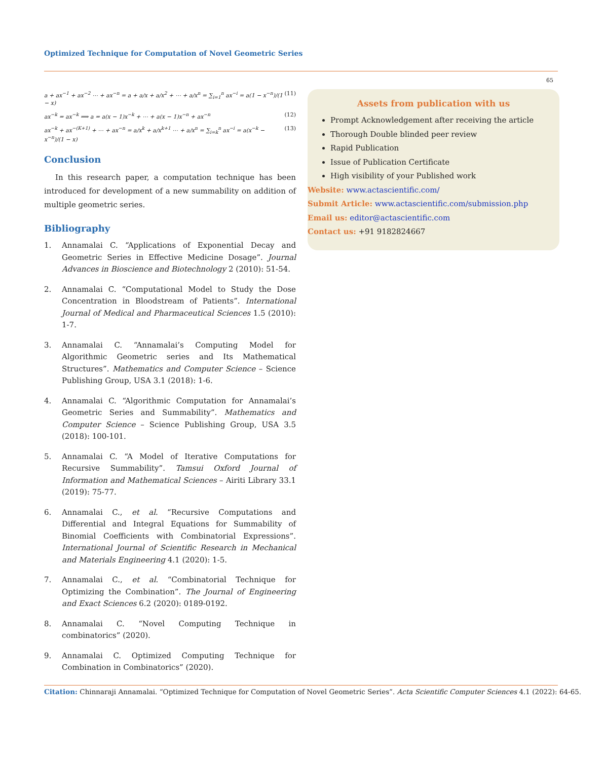Optimized Technique for Computation of Novel Geometric Series
65
a + ax<sup>−1</sup> + ax<sup>−2</sup> ⋯ + ax<sup>−n</sup> = a + a/x + a/x<sup>2</sup> + ⋯ + a/x<sup>n</sup> = ∑<sub>i=1</sub><sup>n</sup> ax<sup>−i</sup> = a(1 − x<sup>−n</sup>)/(1 − x) (11)
ax<sup>−k</sup> = ax<sup>−k</sup> ⟹ a = a(x − 1)x<sup>−k</sup> + ⋯ + a(x − 1)x<sup>−n</sup> + ax<sup>−n</sup> (12)
ax<sup>−k</sup> + ax<sup>−(K+1)</sup> + ⋯ + ax<sup>−n</sup> = a/x<sup>k</sup> + a/x<sup>k+1</sup> ⋯ + a/x<sup>n</sup> = ∑<sub>i=k</sub><sup>n</sup> ax<sup>−i</sup> = a(x<sup>−k</sup> − x<sup>−n</sup>)/(1 − x) (13)
Conclusion
In this research paper, a computation technique has been introduced for development of a new summability on addition of multiple geometric series.
Bibliography
1. Annamalai C. “Applications of Exponential Decay and Geometric Series in Effective Medicine Dosage”. Journal Advances in Bioscience and Biotechnology 2 (2010): 51-54.
2. Annamalai C. “Computational Model to Study the Dose Concentration in Bloodstream of Patients”. International Journal of Medical and Pharmaceutical Sciences 1.5 (2010): 1-7.
3. Annamalai C. “Annamalai’s Computing Model for Algorithmic Geometric series and Its Mathematical Structures”. Mathematics and Computer Science – Science Publishing Group, USA 3.1 (2018): 1-6.
4. Annamalai C. “Algorithmic Computation for Annamalai’s Geometric Series and Summability”. Mathematics and Computer Science – Science Publishing Group, USA 3.5 (2018): 100-101.
5. Annamalai C. “A Model of Iterative Computations for Recursive Summability”. Tamsui Oxford Journal of Information and Mathematical Sciences – Airiti Library 33.1 (2019): 75-77.
6. Annamalai C., et al. “Recursive Computations and Differential and Integral Equations for Summability of Binomial Coefficients with Combinatorial Expressions”. International Journal of Scientific Research in Mechanical and Materials Engineering 4.1 (2020): 1-5.
7. Annamalai C., et al. “Combinatorial Technique for Optimizing the Combination”. The Journal of Engineering and Exact Sciences 6.2 (2020): 0189-0192.
8. Annamalai C. “Novel Computing Technique in combinatorics” (2020).
9. Annamalai C. Optimized Computing Technique for Combination in Combinatorics” (2020).
Assets from publication with us
Prompt Acknowledgement after receiving the article
Thorough Double blinded peer review
Rapid Publication
Issue of Publication Certificate
High visibility of your Published work
Website: www.actascientific.com/
Submit Article: www.actascientific.com/submission.php
Email us: editor@actascientific.com
Contact us: +91 9182824667
Citation: Chinnaraji Annamalai. “Optimized Technique for Computation of Novel Geometric Series”. Acta Scientific Computer Sciences 4.1 (2022): 64-65.